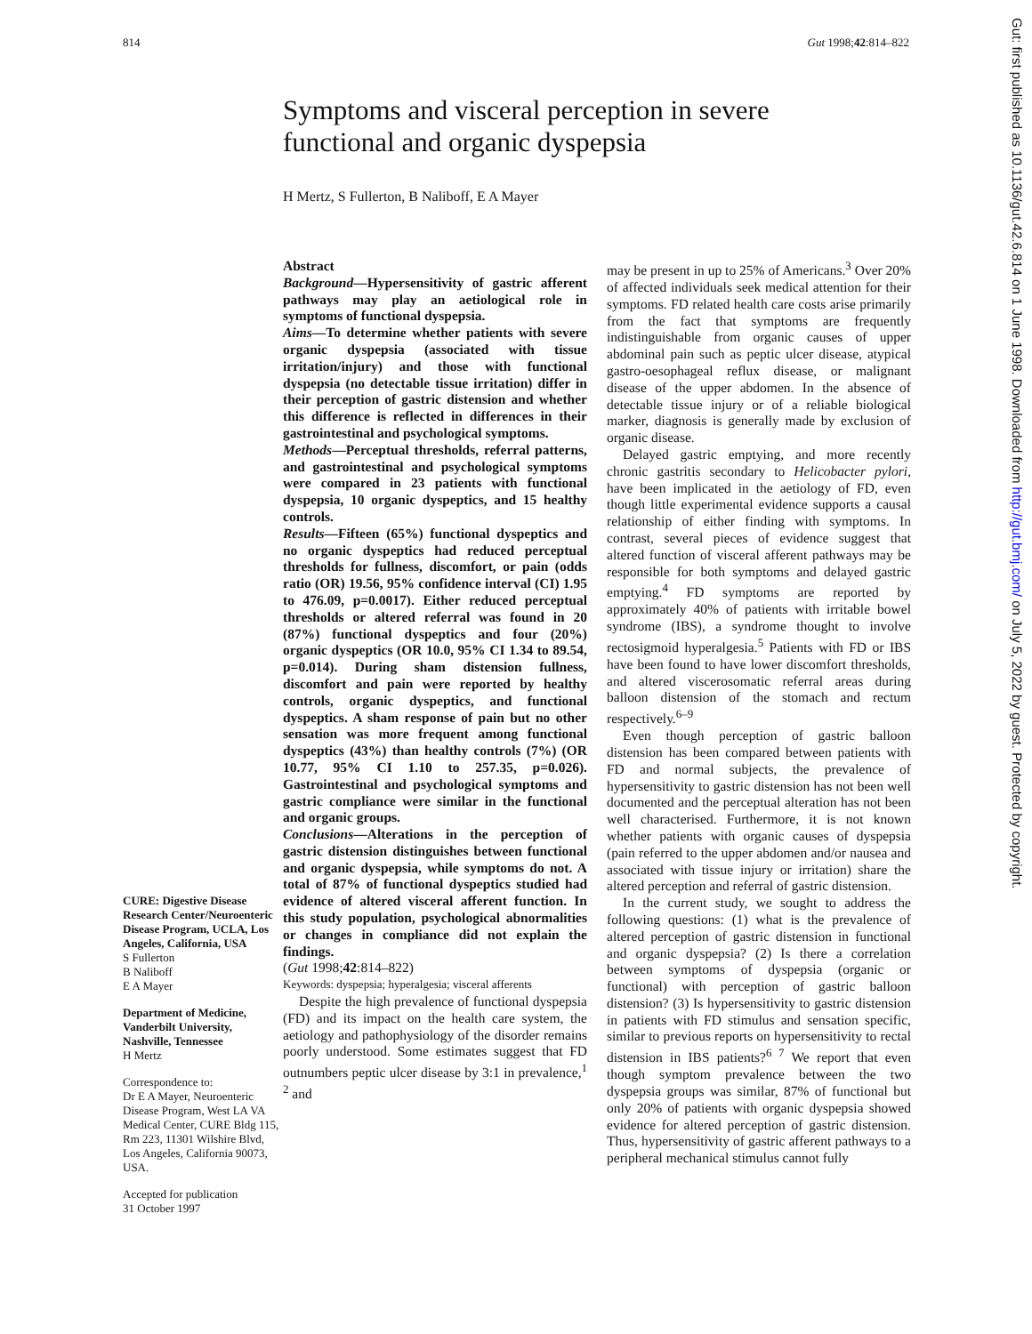814 Gut 1998;42:814–822
Symptoms and visceral perception in severe functional and organic dyspepsia
H Mertz, S Fullerton, B Naliboff, E A Mayer
CURE: Digestive Disease Research Center/Neuroenteric Disease Program, UCLA, Los Angeles, California, USA
S Fullerton
B Naliboff
E A Mayer
Department of Medicine, Vanderbilt University, Nashville, Tennessee
H Mertz
Correspondence to:
Dr E A Mayer, Neuroenteric Disease Program, West LA VA Medical Center, CURE Bldg 115, Rm 223, 11301 Wilshire Blvd, Los Angeles, California 90073, USA.
Accepted for publication
31 October 1997
Abstract
Background—Hypersensitivity of gastric afferent pathways may play an aetiological role in symptoms of functional dyspepsia.
Aims—To determine whether patients with severe organic dyspepsia (associated with tissue irritation/injury) and those with functional dyspepsia (no detectable tissue irritation) differ in their perception of gastric distension and whether this difference is reflected in differences in their gastrointestinal and psychological symptoms.
Methods—Perceptual thresholds, referral patterns, and gastrointestinal and psychological symptoms were compared in 23 patients with functional dyspepsia, 10 organic dyspeptics, and 15 healthy controls.
Results—Fifteen (65%) functional dyspeptics and no organic dyspeptics had reduced perceptual thresholds for fullness, discomfort, or pain (odds ratio (OR) 19.56, 95% confidence interval (CI) 1.95 to 476.09, p=0.0017). Either reduced perceptual thresholds or altered referral was found in 20 (87%) functional dyspeptics and four (20%) organic dyspeptics (OR 10.0, 95% CI 1.34 to 89.54, p=0.014). During sham distension fullness, discomfort and pain were reported by healthy controls, organic dyspeptics, and functional dyspeptics. A sham response of pain but no other sensation was more frequent among functional dyspeptics (43%) than healthy controls (7%) (OR 10.77, 95% CI 1.10 to 257.35, p=0.026). Gastrointestinal and psychological symptoms and gastric compliance were similar in the functional and organic groups.
Conclusions—Alterations in the perception of gastric distension distinguishes between functional and organic dyspepsia, while symptoms do not. A total of 87% of functional dyspeptics studied had evidence of altered visceral afferent function. In this study population, psychological abnormalities or changes in compliance did not explain the findings.
(Gut 1998;42:814–822)
Keywords: dyspepsia; hyperalgesia; visceral afferents
Despite the high prevalence of functional dyspepsia (FD) and its impact on the health care system, the aetiology and pathophysiology of the disorder remains poorly understood. Some estimates suggest that FD outnumbers peptic ulcer disease by 3:1 in prevalence,<sup>1 2</sup> and
may be present in up to 25% of Americans.<sup>3</sup> Over 20% of affected individuals seek medical attention for their symptoms. FD related health care costs arise primarily from the fact that symptoms are frequently indistinguishable from organic causes of upper abdominal pain such as peptic ulcer disease, atypical gastro-oesophageal reflux disease, or malignant disease of the upper abdomen. In the absence of detectable tissue injury or of a reliable biological marker, diagnosis is generally made by exclusion of organic disease.
Delayed gastric emptying, and more recently chronic gastritis secondary to Helicobacter pylori, have been implicated in the aetiology of FD, even though little experimental evidence supports a causal relationship of either finding with symptoms. In contrast, several pieces of evidence suggest that altered function of visceral afferent pathways may be responsible for both symptoms and delayed gastric emptying.<sup>4</sup> FD symptoms are reported by approximately 40% of patients with irritable bowel syndrome (IBS), a syndrome thought to involve rectosigmoid hyperalgesia.<sup>5</sup> Patients with FD or IBS have been found to have lower discomfort thresholds, and altered viscerosomatic referral areas during balloon distension of the stomach and rectum respectively.<sup>6–9</sup>
Even though perception of gastric balloon distension has been compared between patients with FD and normal subjects, the prevalence of hypersensitivity to gastric distension has not been well documented and the perceptual alteration has not been well characterised. Furthermore, it is not known whether patients with organic causes of dyspepsia (pain referred to the upper abdomen and/or nausea and associated with tissue injury or irritation) share the altered perception and referral of gastric distension.
In the current study, we sought to address the following questions: (1) what is the prevalence of altered perception of gastric distension in functional and organic dyspepsia? (2) Is there a correlation between symptoms of dyspepsia (organic or functional) with perception of gastric balloon distension? (3) Is hypersensitivity to gastric distension in patients with FD stimulus and sensation specific, similar to previous reports on hypersensitivity to rectal distension in IBS patients?<sup>6 7</sup> We report that even though symptom prevalence between the two dyspepsia groups was similar, 87% of functional but only 20% of patients with organic dyspepsia showed evidence for altered perception of gastric distension. Thus, hypersensitivity of gastric afferent pathways to a peripheral mechanical stimulus cannot fully
Gut: first published as 10.1136/gut.42.6.814 on 1 June 1998. Downloaded from http://gut.bmj.com/ on July 5, 2022 by guest. Protected by copyright.